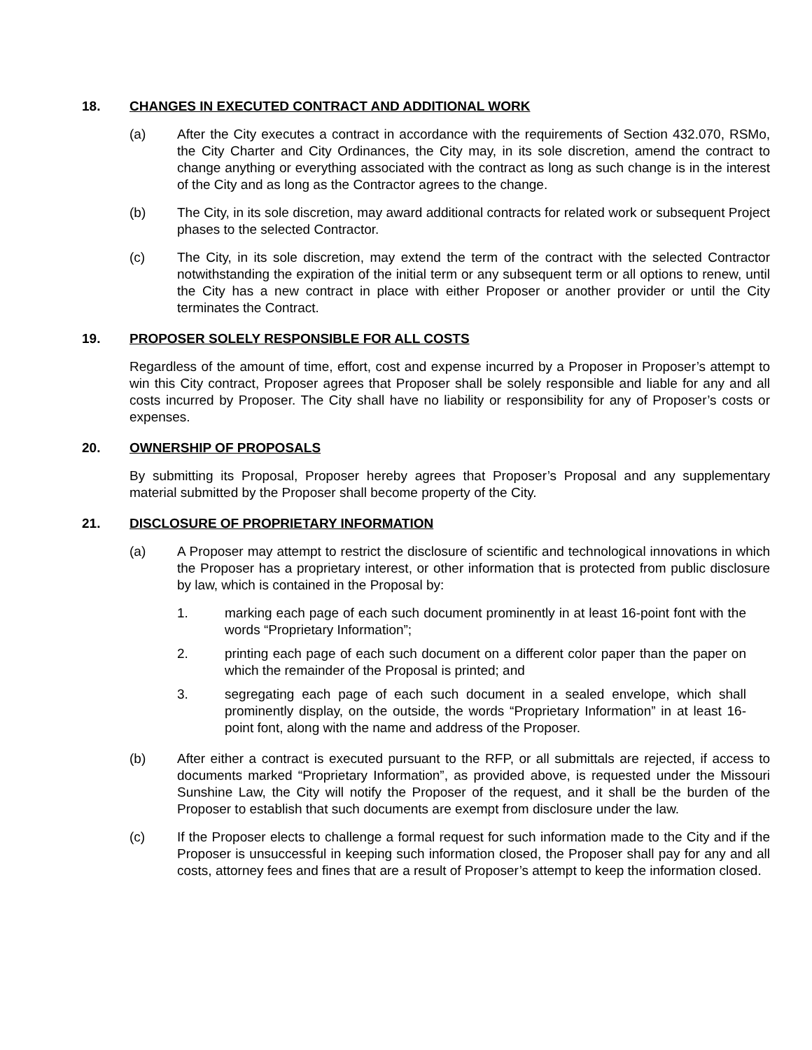18. CHANGES IN EXECUTED CONTRACT AND ADDITIONAL WORK
(a) After the City executes a contract in accordance with the requirements of Section 432.070, RSMo, the City Charter and City Ordinances, the City may, in its sole discretion, amend the contract to change anything or everything associated with the contract as long as such change is in the interest of the City and as long as the Contractor agrees to the change.
(b) The City, in its sole discretion, may award additional contracts for related work or subsequent Project phases to the selected Contractor.
(c) The City, in its sole discretion, may extend the term of the contract with the selected Contractor notwithstanding the expiration of the initial term or any subsequent term or all options to renew, until the City has a new contract in place with either Proposer or another provider or until the City terminates the Contract.
19. PROPOSER SOLELY RESPONSIBLE FOR ALL COSTS
Regardless of the amount of time, effort, cost and expense incurred by a Proposer in Proposer’s attempt to win this City contract, Proposer agrees that Proposer shall be solely responsible and liable for any and all costs incurred by Proposer. The City shall have no liability or responsibility for any of Proposer’s costs or expenses.
20. OWNERSHIP OF PROPOSALS
By submitting its Proposal, Proposer hereby agrees that Proposer’s Proposal and any supplementary material submitted by the Proposer shall become property of the City.
21. DISCLOSURE OF PROPRIETARY INFORMATION
(a) A Proposer may attempt to restrict the disclosure of scientific and technological innovations in which the Proposer has a proprietary interest, or other information that is protected from public disclosure by law, which is contained in the Proposal by:
1. marking each page of each such document prominently in at least 16-point font with the words “Proprietary Information”;
2. printing each page of each such document on a different color paper than the paper on which the remainder of the Proposal is printed; and
3. segregating each page of each such document in a sealed envelope, which shall prominently display, on the outside, the words “Proprietary Information” in at least 16-point font, along with the name and address of the Proposer.
(b) After either a contract is executed pursuant to the RFP, or all submittals are rejected, if access to documents marked “Proprietary Information”, as provided above, is requested under the Missouri Sunshine Law, the City will notify the Proposer of the request, and it shall be the burden of the Proposer to establish that such documents are exempt from disclosure under the law.
(c) If the Proposer elects to challenge a formal request for such information made to the City and if the Proposer is unsuccessful in keeping such information closed, the Proposer shall pay for any and all costs, attorney fees and fines that are a result of Proposer’s attempt to keep the information closed.